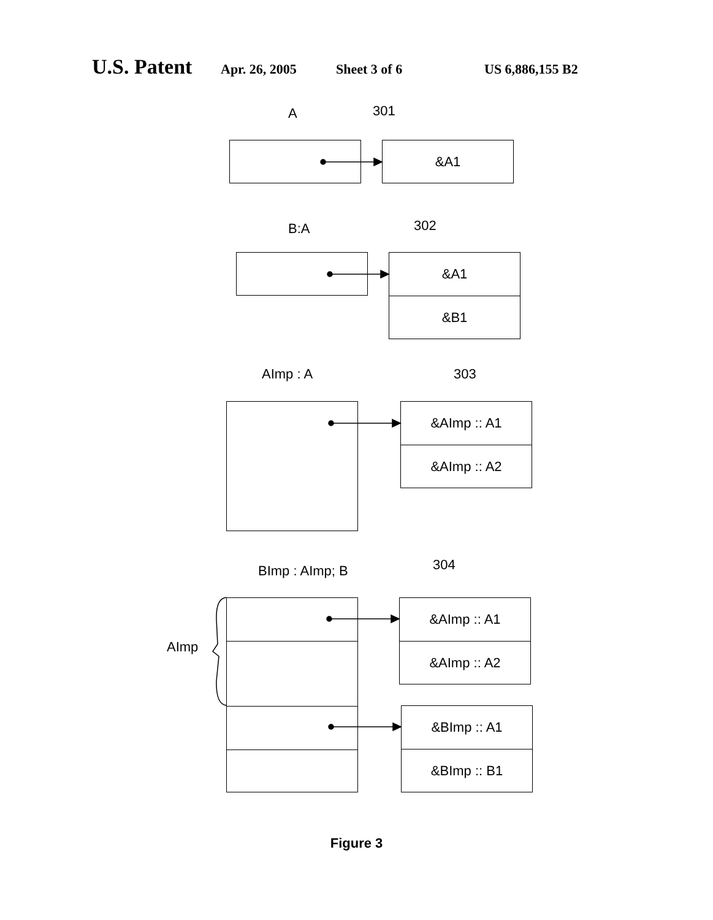U.S. Patent Apr. 26, 2005 Sheet 3 of 6 US 6,886,155 B2
A 301
&A1
B:A 302
&A1
&B1
AImp : A 303
&AImp :: A1
&AImp :: A2
BImp : AImp; B 304
AImp
&AImp :: A1
&AImp :: A2
&BImp :: A1
&BImp :: B1
Figure 3